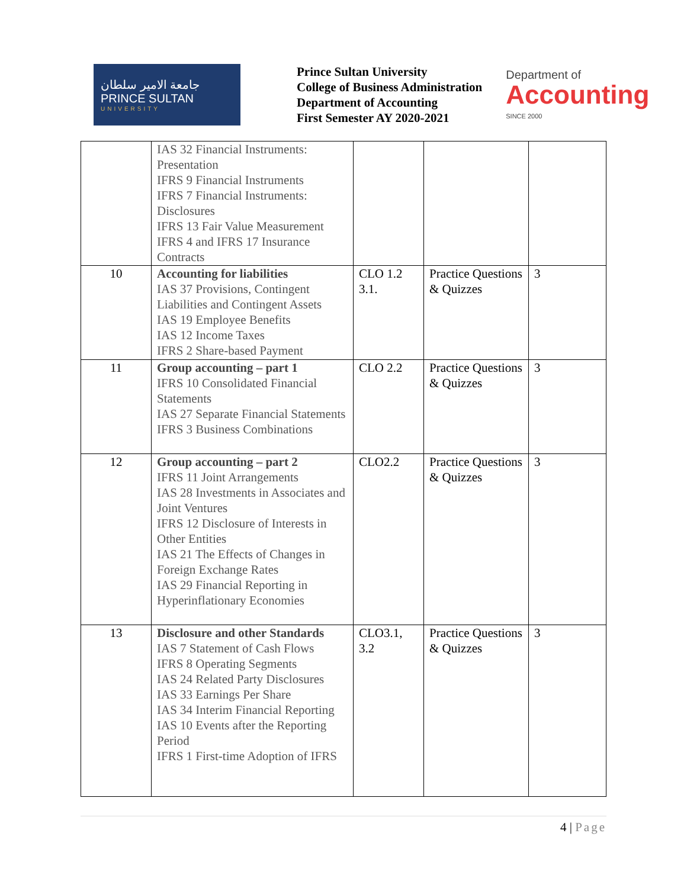جامعة الامير سلطان
PRINCE SULTAN
UNIVERSITY
Prince Sultan University
College of Business Administration
Department of Accounting
First Semester AY 2020-2021
Department of
Accounting
SINCE 2000
| | IAS 32 Financial Instruments: Presentation IFRS 9 Financial Instruments IFRS 7 Financial Instruments: Disclosures IFRS 13 Fair Value Measurement IFRS 4 and IFRS 17 Insurance Contracts | | | |
| 10 | Accounting for liabilities IAS 37 Provisions, Contingent Liabilities and Contingent Assets IAS 19 Employee Benefits IAS 12 Income Taxes IFRS 2 Share-based Payment | CLO 1.2 3.1. | Practice Questions & Quizzes | 3 |
| 11 | Group accounting – part 1 IFRS 10 Consolidated Financial Statements IAS 27 Separate Financial Statements IFRS 3 Business Combinations | CLO 2.2 | Practice Questions & Quizzes | 3 |
| 12 | Group accounting – part 2 IFRS 11 Joint Arrangements IAS 28 Investments in Associates and Joint Ventures IFRS 12 Disclosure of Interests in Other Entities IAS 21 The Effects of Changes in Foreign Exchange Rates IAS 29 Financial Reporting in Hyperinflationary Economies | CLO2.2 | Practice Questions & Quizzes | 3 |
| 13 | Disclosure and other Standards IAS 7 Statement of Cash Flows IFRS 8 Operating Segments IAS 24 Related Party Disclosures IAS 33 Earnings Per Share IAS 34 Interim Financial Reporting IAS 10 Events after the Reporting Period IFRS 1 First-time Adoption of IFRS | CLO3.1, 3.2 | Practice Questions & Quizzes | 3 |
4 | Page